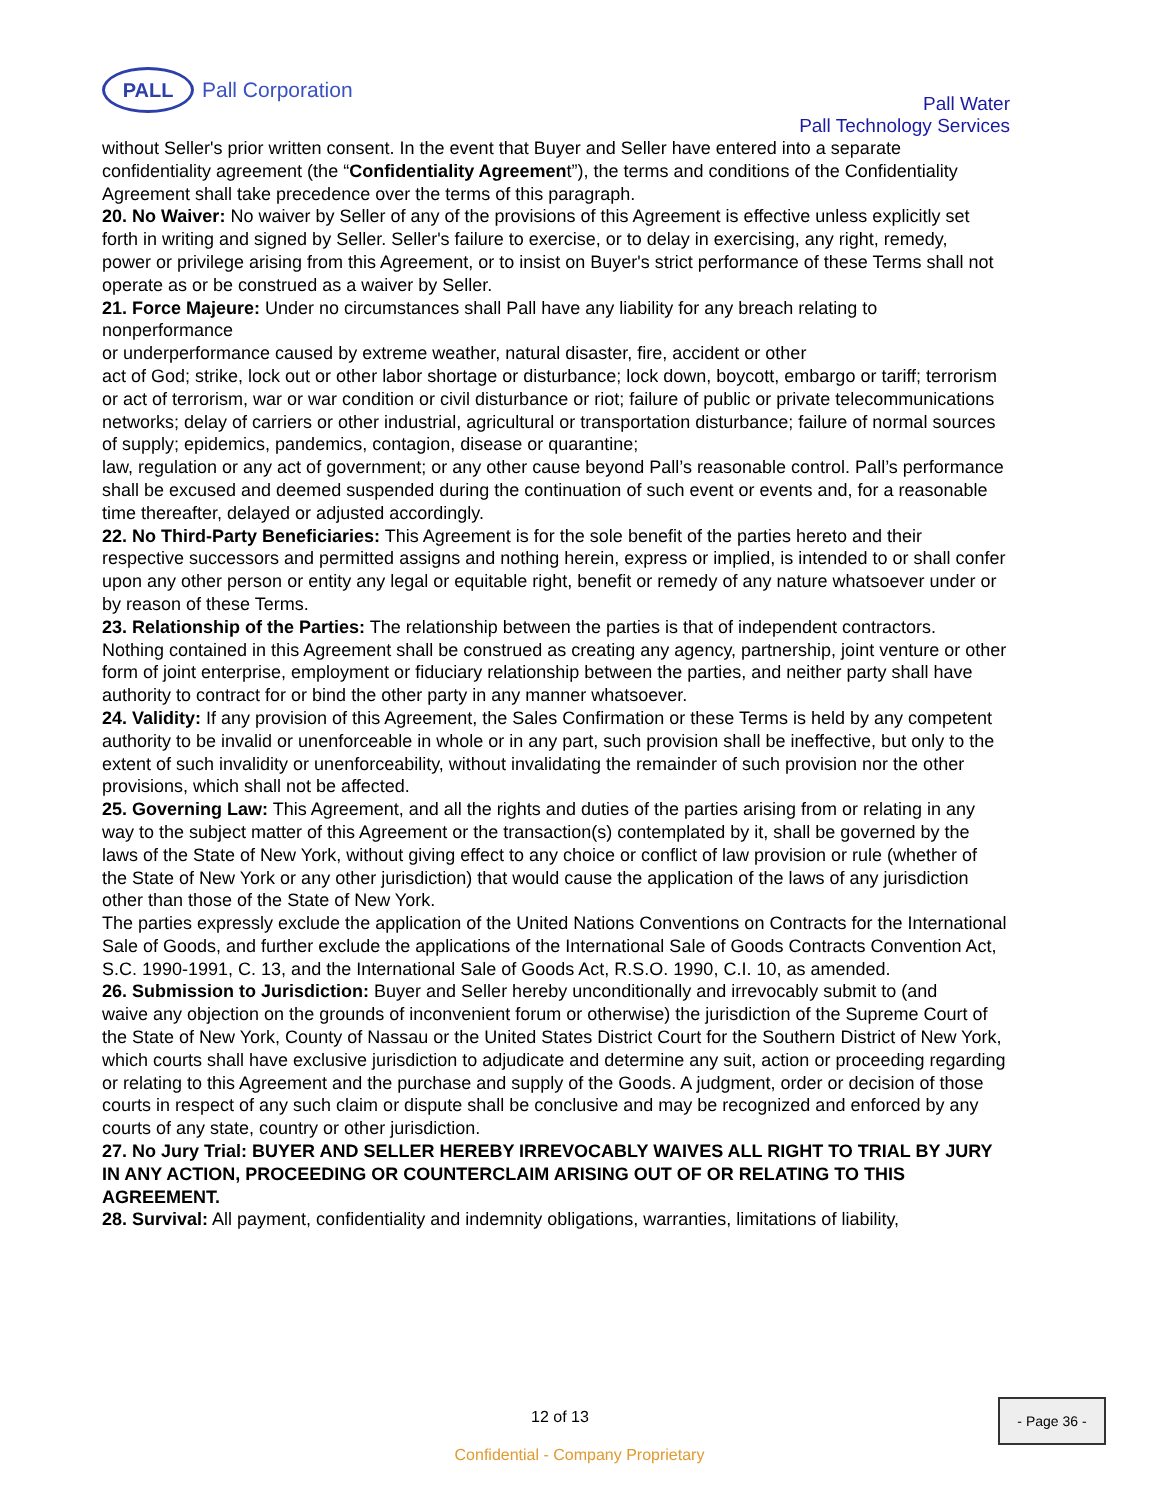PALL
Pall Corporation
Pall Water
Pall Technology Services
without Seller's prior written consent. In the event that Buyer and Seller have entered into a separate confidentiality agreement (the “Confidentiality Agreement”), the terms and conditions of the Confidentiality Agreement shall take precedence over the terms of this paragraph.
20. No Waiver: No waiver by Seller of any of the provisions of this Agreement is effective unless explicitly set
forth in writing and signed by Seller. Seller's failure to exercise, or to delay in exercising, any right, remedy,
power or privilege arising from this Agreement, or to insist on Buyer's strict performance of these Terms shall not operate as or be construed as a waiver by Seller.
21. Force Majeure: Under no circumstances shall Pall have any liability for any breach relating to nonperformance
or underperformance caused by extreme weather, natural disaster, fire, accident or other
act of God; strike, lock out or other labor shortage or disturbance; lock down, boycott, embargo or tariff; terrorism or act of terrorism, war or war condition or civil disturbance or riot; failure of public or private telecommunications networks; delay of carriers or other industrial, agricultural or transportation disturbance; failure of normal sources of supply; epidemics, pandemics, contagion, disease or quarantine;
law, regulation or any act of government; or any other cause beyond Pall’s reasonable control. Pall’s performance shall be excused and deemed suspended during the continuation of such event or events and, for a reasonable time thereafter, delayed or adjusted accordingly.
22. No Third-Party Beneficiaries: This Agreement is for the sole benefit of the parties hereto and their respective successors and permitted assigns and nothing herein, express or implied, is intended to or shall confer upon any other person or entity any legal or equitable right, benefit or remedy of any nature whatsoever under or by reason of these Terms.
23. Relationship of the Parties: The relationship between the parties is that of independent contractors.
Nothing contained in this Agreement shall be construed as creating any agency, partnership, joint venture or other form of joint enterprise, employment or fiduciary relationship between the parties, and neither party shall have authority to contract for or bind the other party in any manner whatsoever.
24. Validity: If any provision of this Agreement, the Sales Confirmation or these Terms is held by any competent authority to be invalid or unenforceable in whole or in any part, such provision shall be ineffective, but only to the extent of such invalidity or unenforceability, without invalidating the remainder of such provision nor the other provisions, which shall not be affected.
25. Governing Law: This Agreement, and all the rights and duties of the parties arising from or relating in any way to the subject matter of this Agreement or the transaction(s) contemplated by it, shall be governed by the laws of the State of New York, without giving effect to any choice or conflict of law provision or rule (whether of the State of New York or any other jurisdiction) that would cause the application of the laws of any jurisdiction other than those of the State of New York.
The parties expressly exclude the application of the United Nations Conventions on Contracts for the International Sale of Goods, and further exclude the applications of the International Sale of Goods Contracts Convention Act, S.C. 1990-1991, C. 13, and the International Sale of Goods Act, R.S.O. 1990, C.I. 10, as amended.
26. Submission to Jurisdiction: Buyer and Seller hereby unconditionally and irrevocably submit to (and
waive any objection on the grounds of inconvenient forum or otherwise) the jurisdiction of the Supreme Court of the State of New York, County of Nassau or the United States District Court for the Southern District of New York, which courts shall have exclusive jurisdiction to adjudicate and determine any suit, action or proceeding regarding or relating to this Agreement and the purchase and supply of the Goods. A judgment, order or decision of those courts in respect of any such claim or dispute shall be conclusive and may be recognized and enforced by any courts of any state, country or other jurisdiction.
27. No Jury Trial: BUYER AND SELLER HEREBY IRREVOCABLY WAIVES ALL RIGHT TO TRIAL BY JURY IN ANY ACTION, PROCEEDING OR COUNTERCLAIM ARISING OUT OF OR RELATING TO THIS AGREEMENT.
28. Survival: All payment, confidentiality and indemnity obligations, warranties, limitations of liability,
12 of 13
- Page 36 -
Confidential - Company Proprietary